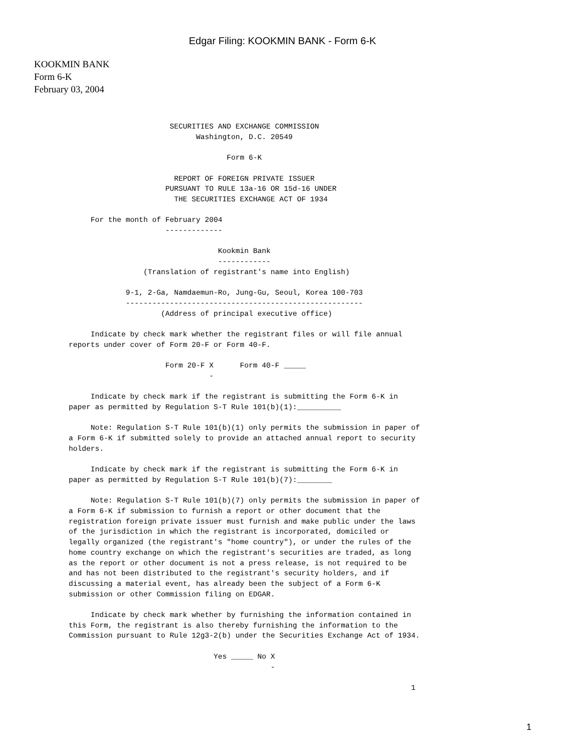Edgar Filing: KOOKMIN BANK - Form 6-K
KOOKMIN BANK
Form 6-K
February 03, 2004
                       SECURITIES AND EXCHANGE COMMISSION
                             Washington, D.C. 20549

                                    Form 6-K

                        REPORT OF FOREIGN PRIVATE ISSUER
                      PURSUANT TO RULE 13a-16 OR 15d-16 UNDER
                        THE SECURITIES EXCHANGE ACT OF 1934

     For the month of February 2004
                      -------------

                                  Kookmin Bank
                                  ------------
                 (Translation of registrant's name into English)

             9-1, 2-Ga, Namdaemun-Ro, Jung-Gu, Seoul, Korea 100-703
             ------------------------------------------------------
                     (Address of principal executive office)

     Indicate by check mark whether the registrant files or will file annual
reports under cover of Form 20-F or Form 40-F.

                      Form 20-F X      Form 40-F _____
                                -

     Indicate by check mark if the registrant is submitting the Form 6-K in
paper as permitted by Regulation S-T Rule 101(b)(1):__________

     Note: Regulation S-T Rule 101(b)(1) only permits the submission in paper of
a Form 6-K if submitted solely to provide an attached annual report to security
holders.

     Indicate by check mark if the registrant is submitting the Form 6-K in
paper as permitted by Regulation S-T Rule 101(b)(7):________

     Note: Regulation S-T Rule 101(b)(7) only permits the submission in paper of
a Form 6-K if submission to furnish a report or other document that the
registration foreign private issuer must furnish and make public under the laws
of the jurisdiction in which the registrant is incorporated, domiciled or
legally organized (the registrant's "home country"), or under the rules of the
home country exchange on which the registrant's securities are traded, as long
as the report or other document is not a press release, is not required to be
and has not been distributed to the registrant's security holders, and if
discussing a material event, has already been the subject of a Form 6-K
submission or other Commission filing on EDGAR.

     Indicate by check mark whether by furnishing the information contained in
this Form, the registrant is also thereby furnishing the information to the
Commission pursuant to Rule 12g3-2(b) under the Securities Exchange Act of 1934.

                                 Yes _____ No X
                                              -

                                                                              1
1